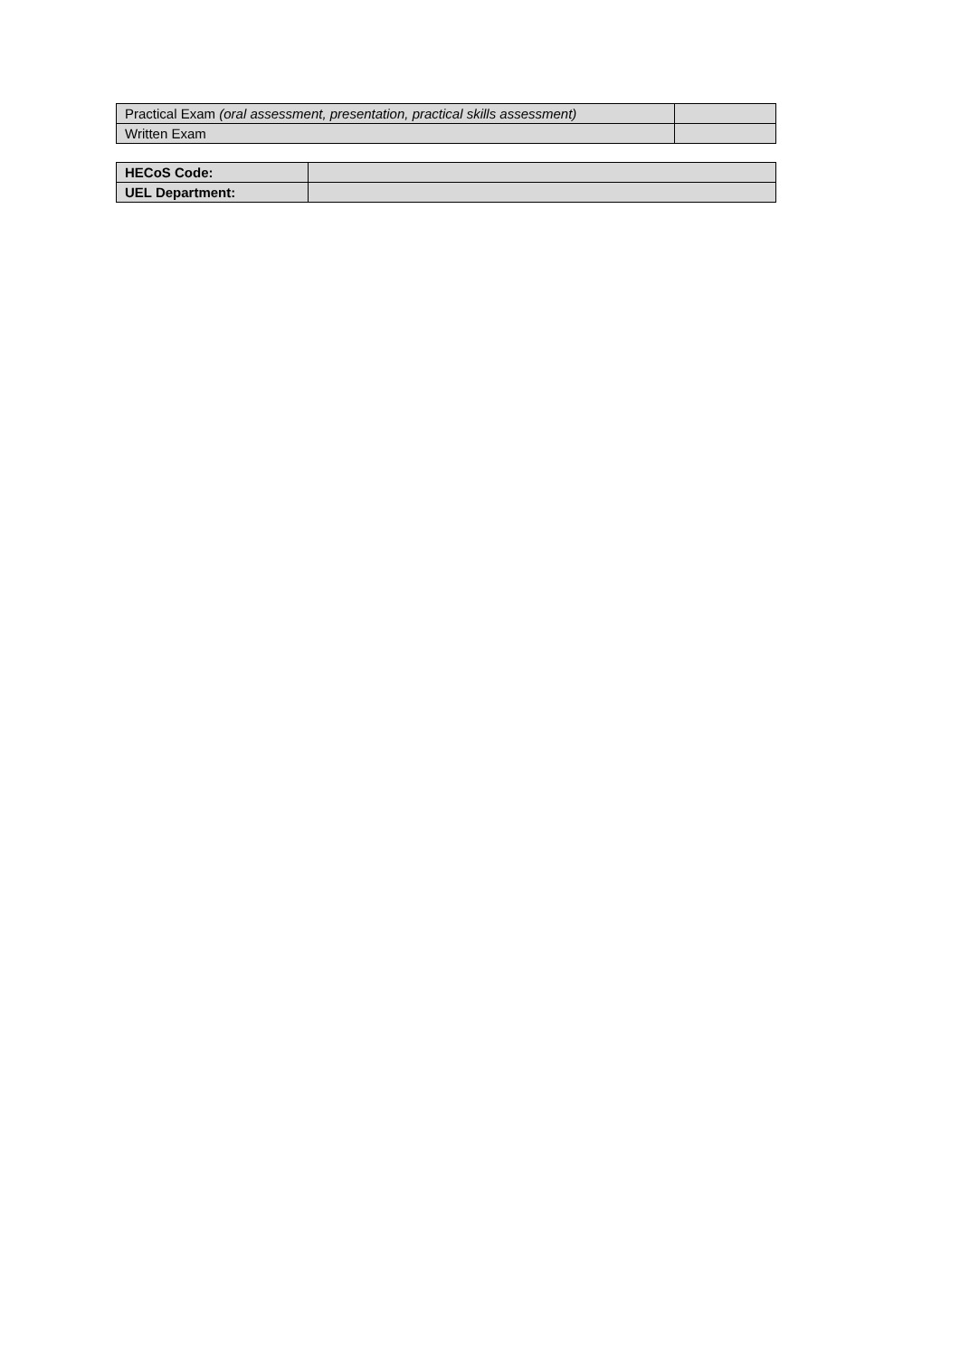| Practical Exam (oral assessment, presentation, practical skills assessment) | |
| Written Exam | |
| HECoS Code: | |
| UEL Department: | |